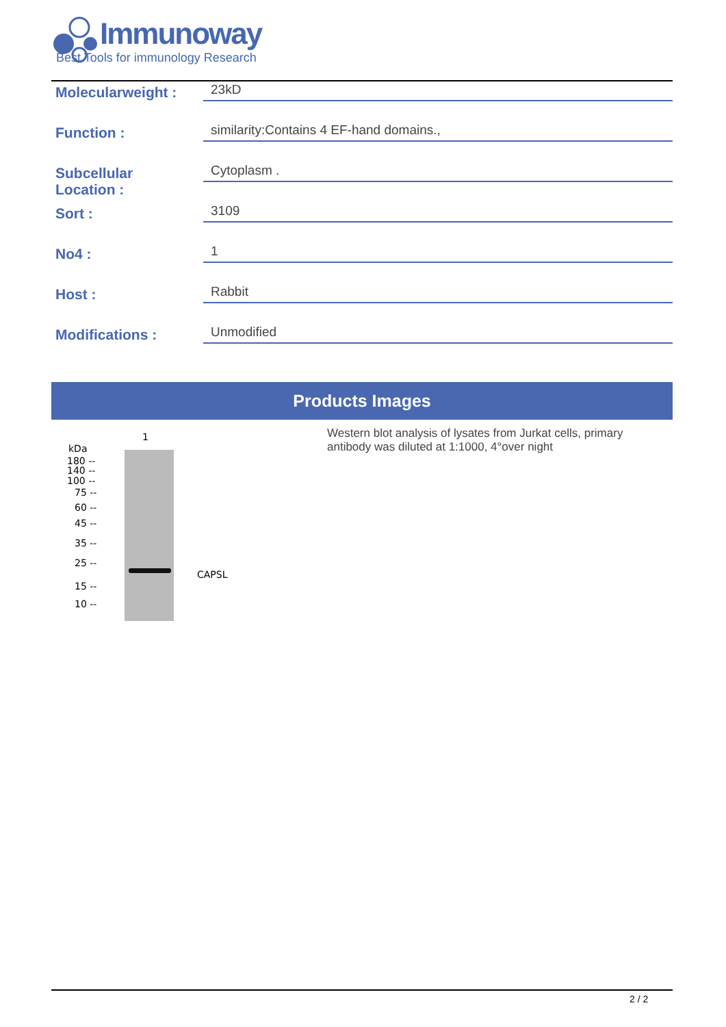Immunoway
Best Tools for immunology Research
Molecularweight :
23kD
Function :
similarity:Contains 4 EF-hand domains.,
Subcellular
Location :
Cytoplasm .
Sort :
3109
No4 :
1
Host :
Rabbit
Modifications :
Unmodified
Products Images
1
kDa
180 --
140 --
100 --
75 --
60 --
45 --
35 --
25 --
15 --
10 --
CAPSL
Western blot analysis of lysates from Jurkat cells, primary antibody was diluted at 1:1000, 4°over night
2 / 2